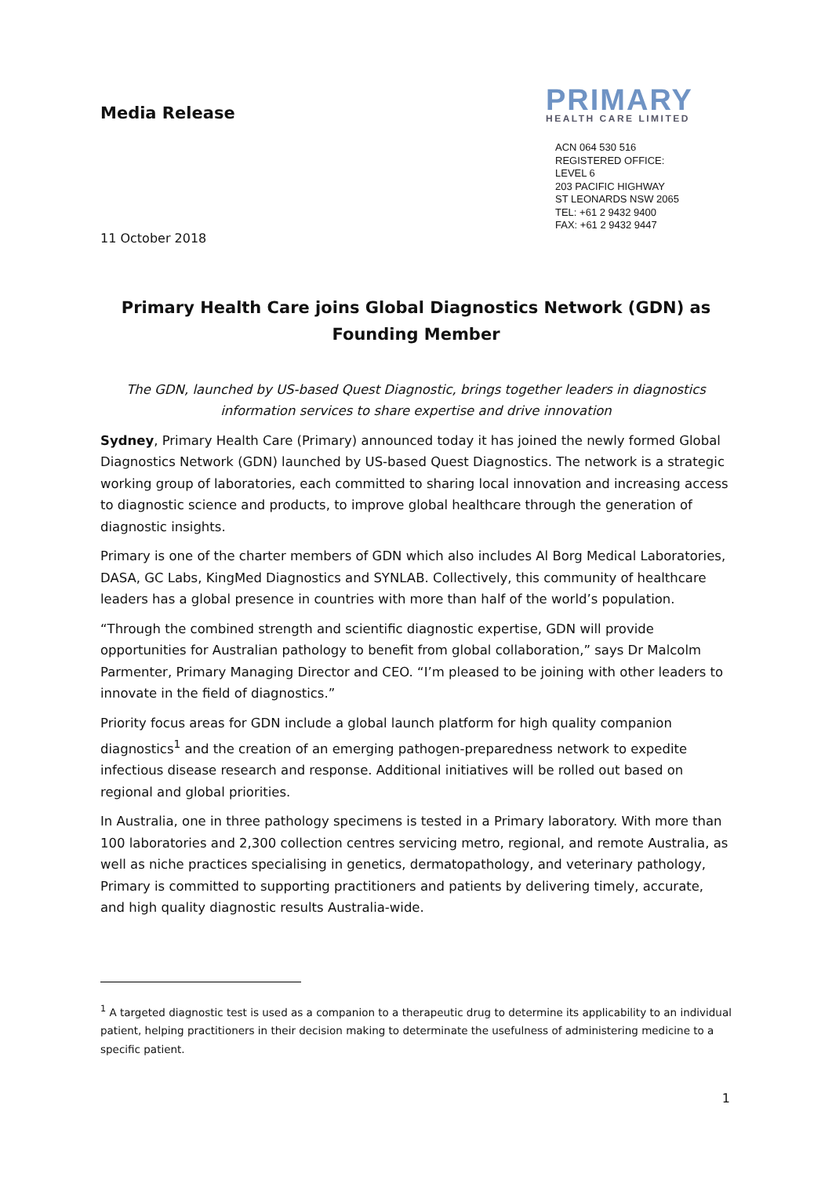Media Release
PRIMARY
HEALTH CARE LIMITED
ACN 064 530 516
REGISTERED OFFICE:
LEVEL 6
203 PACIFIC HIGHWAY
ST LEONARDS NSW 2065
TEL: +61 2 9432 9400
FAX: +61 2 9432 9447
11 October 2018
Primary Health Care joins Global Diagnostics Network (GDN) as Founding Member
The GDN, launched by US-based Quest Diagnostic, brings together leaders in diagnostics information services to share expertise and drive innovation
Sydney, Primary Health Care (Primary) announced today it has joined the newly formed Global Diagnostics Network (GDN) launched by US-based Quest Diagnostics. The network is a strategic working group of laboratories, each committed to sharing local innovation and increasing access to diagnostic science and products, to improve global healthcare through the generation of diagnostic insights.
Primary is one of the charter members of GDN which also includes Al Borg Medical Laboratories, DASA, GC Labs, KingMed Diagnostics and SYNLAB. Collectively, this community of healthcare leaders has a global presence in countries with more than half of the world’s population.
“Through the combined strength and scientific diagnostic expertise, GDN will provide opportunities for Australian pathology to benefit from global collaboration,” says Dr Malcolm Parmenter, Primary Managing Director and CEO. “I’m pleased to be joining with other leaders to innovate in the field of diagnostics.”
Priority focus areas for GDN include a global launch platform for high quality companion diagnostics<sup>1</sup> and the creation of an emerging pathogen-preparedness network to expedite infectious disease research and response. Additional initiatives will be rolled out based on regional and global priorities.
In Australia, one in three pathology specimens is tested in a Primary laboratory. With more than 100 laboratories and 2,300 collection centres servicing metro, regional, and remote Australia, as well as niche practices specialising in genetics, dermatopathology, and veterinary pathology, Primary is committed to supporting practitioners and patients by delivering timely, accurate, and high quality diagnostic results Australia-wide.
<sup>1</sup> A targeted diagnostic test is used as a companion to a therapeutic drug to determine its applicability to an individual patient, helping practitioners in their decision making to determinate the usefulness of administering medicine to a specific patient.
1